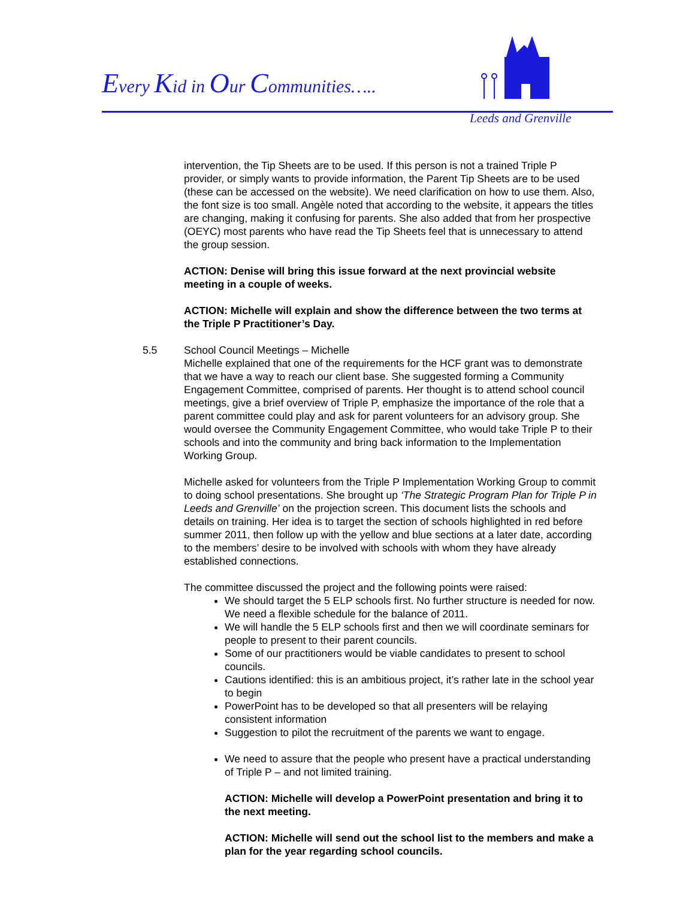Every Kid in Our Communities…..
Leeds and Grenville
intervention, the Tip Sheets are to be used. If this person is not a trained Triple P provider, or simply wants to provide information, the Parent Tip Sheets are to be used (these can be accessed on the website). We need clarification on how to use them. Also, the font size is too small. Angèle noted that according to the website, it appears the titles are changing, making it confusing for parents. She also added that from her prospective (OEYC) most parents who have read the Tip Sheets feel that is unnecessary to attend the group session.
ACTION: Denise will bring this issue forward at the next provincial website meeting in a couple of weeks.
ACTION: Michelle will explain and show the difference between the two terms at the Triple P Practitioner’s Day.
5.5 School Council Meetings – Michelle
Michelle explained that one of the requirements for the HCF grant was to demonstrate that we have a way to reach our client base. She suggested forming a Community Engagement Committee, comprised of parents. Her thought is to attend school council meetings, give a brief overview of Triple P, emphasize the importance of the role that a parent committee could play and ask for parent volunteers for an advisory group. She would oversee the Community Engagement Committee, who would take Triple P to their schools and into the community and bring back information to the Implementation Working Group.
Michelle asked for volunteers from the Triple P Implementation Working Group to commit to doing school presentations. She brought up ‘The Strategic Program Plan for Triple P in Leeds and Grenville’ on the projection screen. This document lists the schools and details on training. Her idea is to target the section of schools highlighted in red before summer 2011, then follow up with the yellow and blue sections at a later date, according to the members’ desire to be involved with schools with whom they have already established connections.
The committee discussed the project and the following points were raised:
We should target the 5 ELP schools first. No further structure is needed for now. We need a flexible schedule for the balance of 2011.
We will handle the 5 ELP schools first and then we will coordinate seminars for people to present to their parent councils.
Some of our practitioners would be viable candidates to present to school councils.
Cautions identified: this is an ambitious project, it’s rather late in the school year to begin
PowerPoint has to be developed so that all presenters will be relaying consistent information
Suggestion to pilot the recruitment of the parents we want to engage.
We need to assure that the people who present have a practical understanding of Triple P – and not limited training.
ACTION: Michelle will develop a PowerPoint presentation and bring it to the next meeting.
ACTION: Michelle will send out the school list to the members and make a plan for the year regarding school councils.